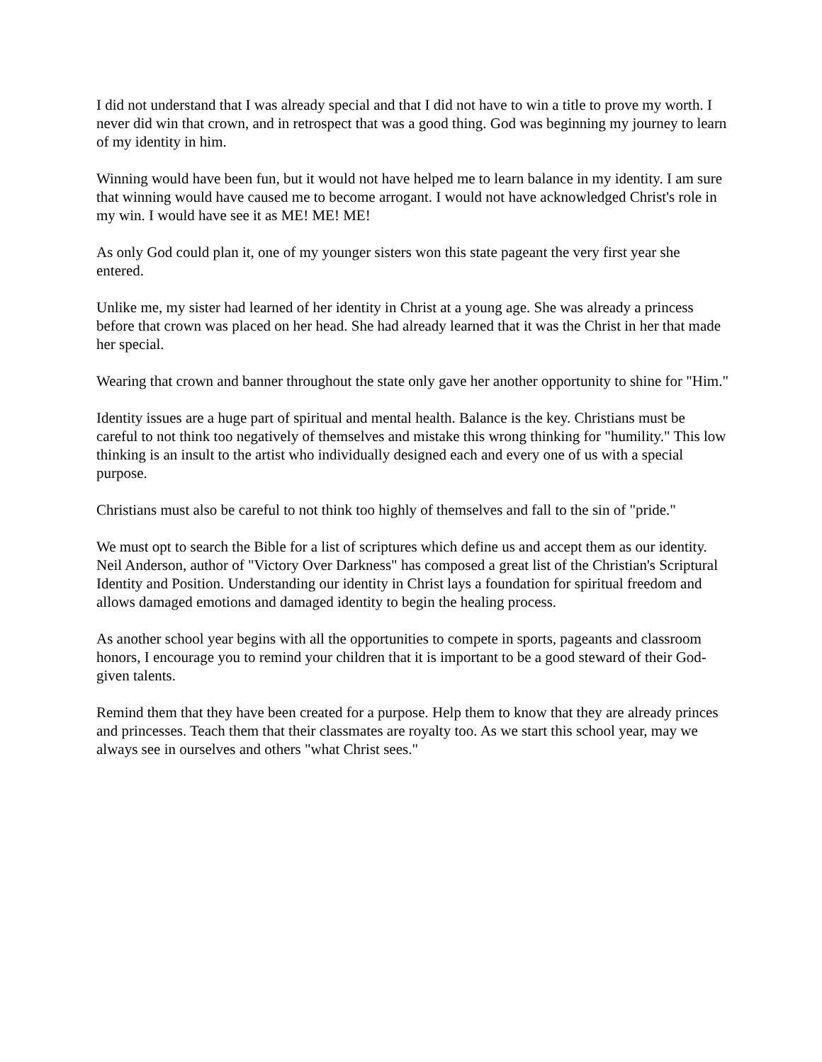I did not understand that I was already special and that I did not have to win a title to prove my worth. I never did win that crown, and in retrospect that was a good thing. God was beginning my journey to learn of my identity in him.
Winning would have been fun, but it would not have helped me to learn balance in my identity. I am sure that winning would have caused me to become arrogant. I would not have acknowledged Christ's role in my win. I would have see it as ME! ME! ME!
As only God could plan it, one of my younger sisters won this state pageant the very first year she entered.
Unlike me, my sister had learned of her identity in Christ at a young age. She was already a princess before that crown was placed on her head. She had already learned that it was the Christ in her that made her special.
Wearing that crown and banner throughout the state only gave her another opportunity to shine for "Him."
Identity issues are a huge part of spiritual and mental health. Balance is the key. Christians must be careful to not think too negatively of themselves and mistake this wrong thinking for "humility." This low thinking is an insult to the artist who individually designed each and every one of us with a special purpose.
Christians must also be careful to not think too highly of themselves and fall to the sin of "pride."
We must opt to search the Bible for a list of scriptures which define us and accept them as our identity. Neil Anderson, author of "Victory Over Darkness" has composed a great list of the Christian's Scriptural Identity and Position. Understanding our identity in Christ lays a foundation for spiritual freedom and allows damaged emotions and damaged identity to begin the healing process.
As another school year begins with all the opportunities to compete in sports, pageants and classroom honors, I encourage you to remind your children that it is important to be a good steward of their God-given talents.
Remind them that they have been created for a purpose. Help them to know that they are already princes and princesses. Teach them that their classmates are royalty too. As we start this school year, may we always see in ourselves and others "what Christ sees."